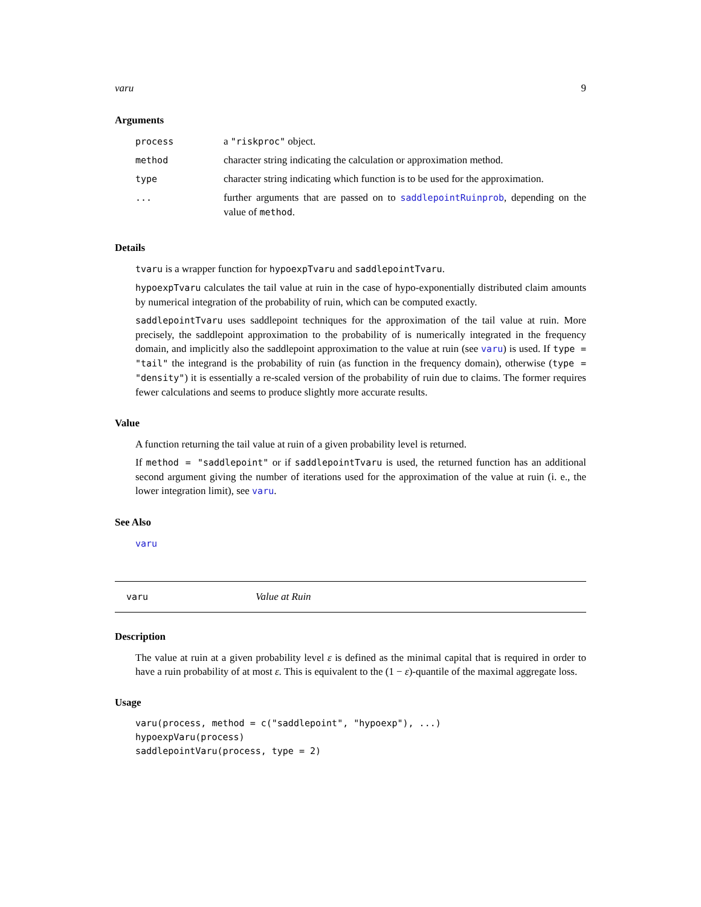varu 9
Arguments
| process | a "riskproc" object. |
| method | character string indicating the calculation or approximation method. |
| type | character string indicating which function is to be used for the approximation. |
| ... | further arguments that are passed on to saddlepointRuinprob , depending on the value of method . |
Details
tvaru is a wrapper function for hypoexpTvaru and saddlepointTvaru.
hypoexpTvaru calculates the tail value at ruin in the case of hypo-exponentially distributed claim amounts by numerical integration of the probability of ruin, which can be computed exactly.
saddlepointTvaru uses saddlepoint techniques for the approximation of the tail value at ruin. More precisely, the saddlepoint approximation to the probability of is numerically integrated in the frequency domain, and implicitly also the saddlepoint approximation to the value at ruin (see varu) is used. If type = "tail" the integrand is the probability of ruin (as function in the frequency domain), otherwise (type = "density") it is essentially a re-scaled version of the probability of ruin due to claims. The former requires fewer calculations and seems to produce slightly more accurate results.
Value
A function returning the tail value at ruin of a given probability level is returned.
If method = "saddlepoint" or if saddlepointTvaru is used, the returned function has an additional second argument giving the number of iterations used for the approximation of the value at ruin (i. e., the lower integration limit), see varu.
See Also
varu
varu Value at Ruin
Description
The value at ruin at a given probability level ε is defined as the minimal capital that is required in order to have a ruin probability of at most ε. This is equivalent to the (1 − ε)-quantile of the maximal aggregate loss.
Usage
varu(process, method = c("saddlepoint", "hypoexp"), ...)
hypoexpVaru(process)
saddlepointVaru(process, type = 2)